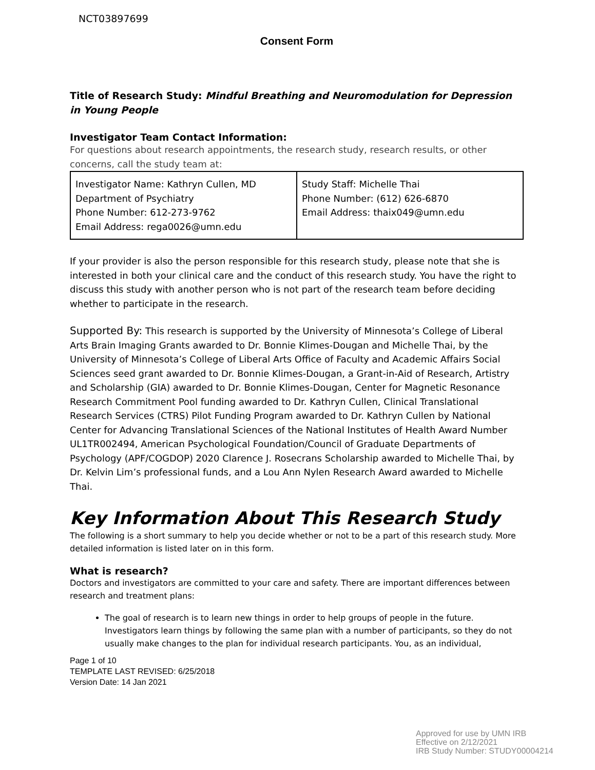NCT03897699
Consent Form
Title of Research Study: Mindful Breathing and Neuromodulation for Depression in Young People
Investigator Team Contact Information:
For questions about research appointments, the research study, research results, or other concerns, call the study team at:
| Investigator Name: Kathryn Cullen, MD Department of Psychiatry Phone Number: 612-273-9762 Email Address: rega0026@umn.edu | Study Staff: Michelle Thai Phone Number: (612) 626-6870 Email Address: thaix049@umn.edu |
If your provider is also the person responsible for this research study, please note that she is interested in both your clinical care and the conduct of this research study. You have the right to discuss this study with another person who is not part of the research team before deciding whether to participate in the research.
Supported By: This research is supported by the University of Minnesota’s College of Liberal Arts Brain Imaging Grants awarded to Dr. Bonnie Klimes-Dougan and Michelle Thai, by the University of Minnesota’s College of Liberal Arts Office of Faculty and Academic Affairs Social Sciences seed grant awarded to Dr. Bonnie Klimes-Dougan, a Grant-in-Aid of Research, Artistry and Scholarship (GIA) awarded to Dr. Bonnie Klimes-Dougan, Center for Magnetic Resonance Research Commitment Pool funding awarded to Dr. Kathryn Cullen, Clinical Translational Research Services (CTRS) Pilot Funding Program awarded to Dr. Kathryn Cullen by National Center for Advancing Translational Sciences of the National Institutes of Health Award Number UL1TR002494, American Psychological Foundation/Council of Graduate Departments of Psychology (APF/COGDOP) 2020 Clarence J. Rosecrans Scholarship awarded to Michelle Thai, by Dr. Kelvin Lim’s professional funds, and a Lou Ann Nylen Research Award awarded to Michelle Thai.
Key Information About This Research Study
The following is a short summary to help you decide whether or not to be a part of this research study. More detailed information is listed later on in this form.
What is research?
Doctors and investigators are committed to your care and safety. There are important differences between research and treatment plans:
The goal of research is to learn new things in order to help groups of people in the future. Investigators learn things by following the same plan with a number of participants, so they do not usually make changes to the plan for individual research participants. You, as an individual,
Page 1 of 10
TEMPLATE LAST REVISED: 6/25/2018
Version Date: 14 Jan 2021
Approved for use by UMN IRB
Effective on 2/12/2021
IRB Study Number: STUDY00004214